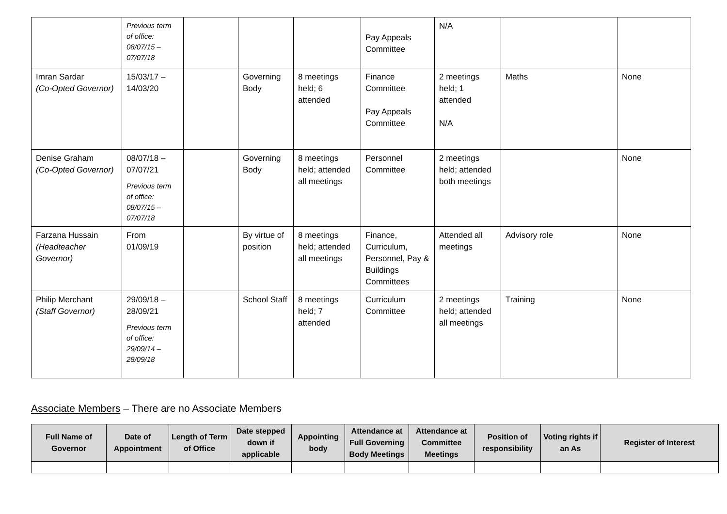| | Previous term of office: 08/07/15 – 07/07/18 | | | | Pay Appeals Committee | N/A | | |
| Imran Sardar (Co-Opted Governor) | 15/03/17 – 14/03/20 | | Governing Body | 8 meetings held; 6 attended | Finance Committee Pay Appeals Committee | 2 meetings held; 1 attended N/A | Maths | None |
| Denise Graham (Co-Opted Governor) | 08/07/18 – 07/07/21 Previous term of office: 08/07/15 – 07/07/18 | | Governing Body | 8 meetings held; attended all meetings | Personnel Committee | 2 meetings held; attended both meetings | | None |
| Farzana Hussain (Headteacher Governor) | From 01/09/19 | | By virtue of position | 8 meetings held; attended all meetings | Finance, Curriculum, Personnel, Pay & Buildings Committees | Attended all meetings | Advisory role | None |
| Philip Merchant (Staff Governor) | 29/09/18 – 28/09/21 Previous term of office: 29/09/14 – 28/09/18 | | School Staff | 8 meetings held; 7 attended | Curriculum Committee | 2 meetings held; attended all meetings | Training | None |
Associate Members – There are no Associate Members
| Full Name of Governor | Date of Appointment | Length of Term of Office | Date stepped down if applicable | Appointing body | Attendance at Full Governing Body Meetings | Attendance at Committee Meetings | Position of responsibility | Voting rights if an As | Register of Interest |
| --- | --- | --- | --- | --- | --- | --- | --- | --- | --- |